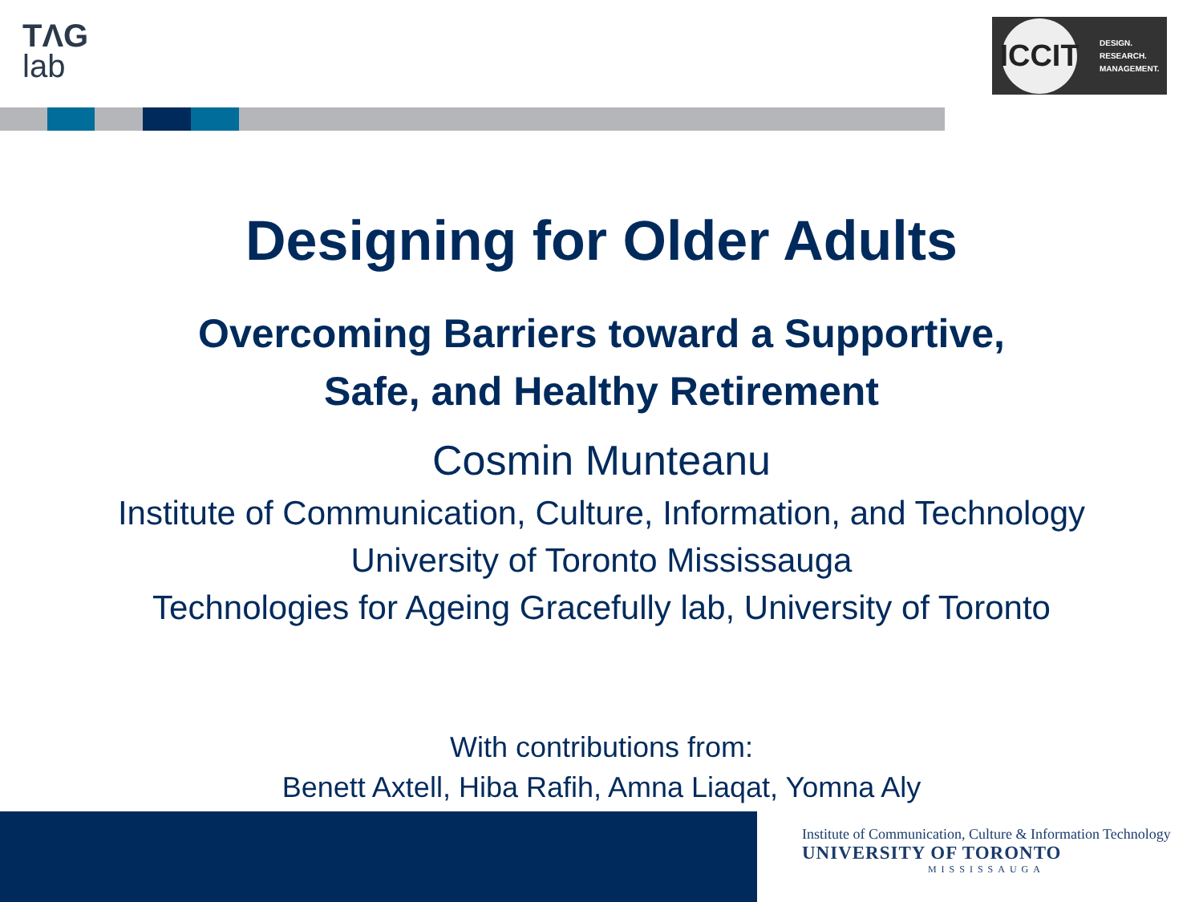TΛG
lab
ICCIT
DESIGN.
RESEARCH.
MANAGEMENT.
Designing for Older Adults
Overcoming Barriers toward a Supportive,
Safe, and Healthy Retirement
Cosmin Munteanu
Institute of Communication, Culture, Information, and Technology
University of Toronto Mississauga
Technologies for Ageing Gracefully lab, University of Toronto
With contributions from:
Benett Axtell, Hiba Rafih, Amna Liaqat, Yomna Aly
Institute of Communication, Culture & Information Technology
UNIVERSITY OF TORONTO
MISSISSAUGA